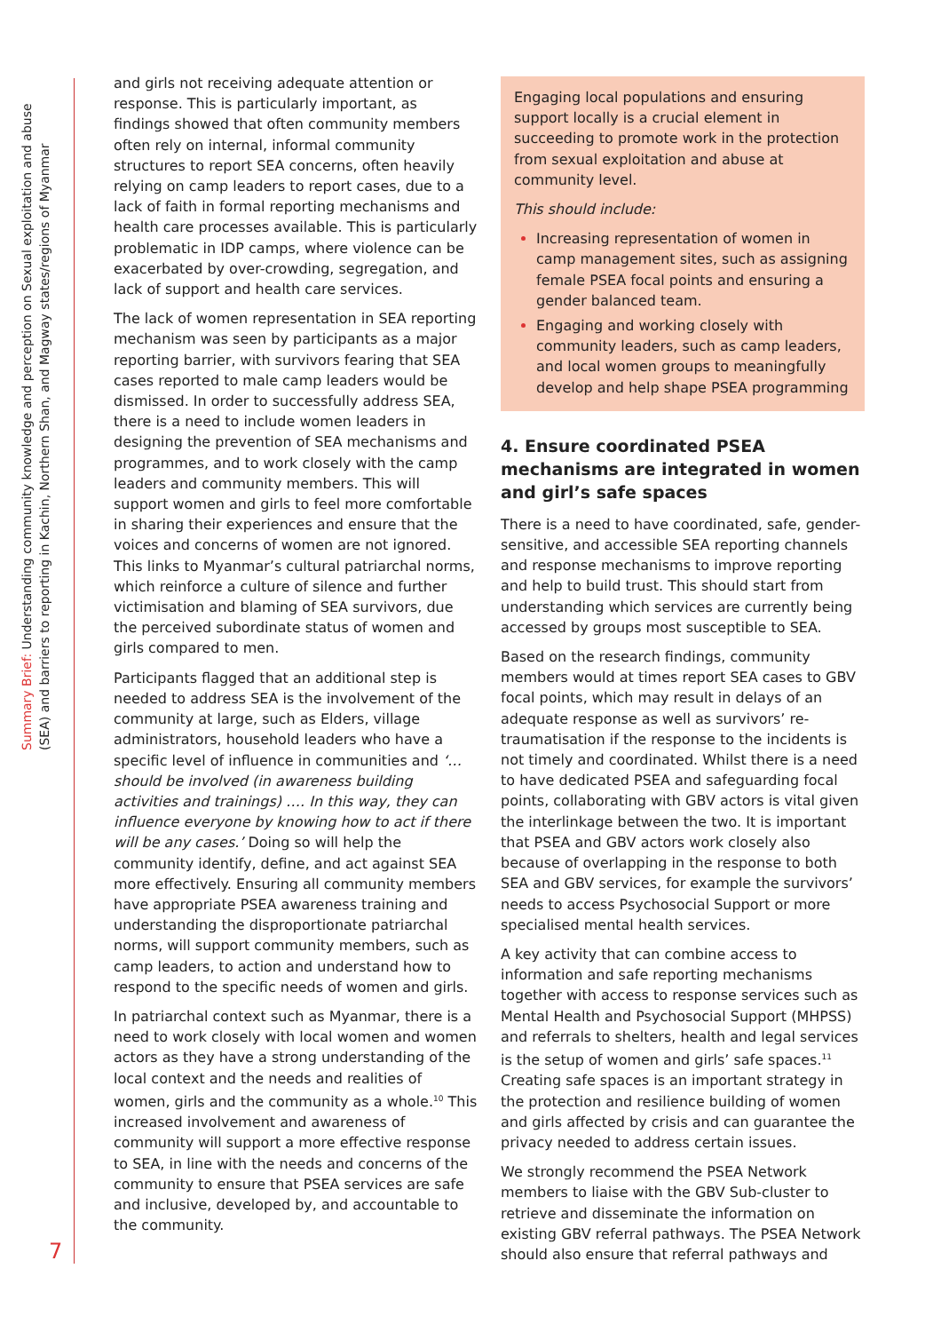Summary Brief: Understanding community knowledge and perception on Sexual exploitation and abuse
(SEA) and barriers to reporting in Kachin, Northern Shan, and Magway states/regions of Myanmar
and girls not receiving adequate attention or response. This is particularly important, as findings showed that often community members often rely on internal, informal community structures to report SEA concerns, often heavily relying on camp leaders to report cases, due to a lack of faith in formal reporting mechanisms and health care processes available. This is particularly problematic in IDP camps, where violence can be exacerbated by over-crowding, segregation, and lack of support and health care services.
The lack of women representation in SEA reporting mechanism was seen by participants as a major reporting barrier, with survivors fearing that SEA cases reported to male camp leaders would be dismissed. In order to successfully address SEA, there is a need to include women leaders in designing the prevention of SEA mechanisms and programmes, and to work closely with the camp leaders and community members. This will support women and girls to feel more comfortable in sharing their experiences and ensure that the voices and concerns of women are not ignored. This links to Myanmar’s cultural patriarchal norms, which reinforce a culture of silence and further victimisation and blaming of SEA survivors, due the perceived subordinate status of women and girls compared to men.
Participants flagged that an additional step is needed to address SEA is the involvement of the community at large, such as Elders, village administrators, household leaders who have a specific level of influence in communities and ‘… should be involved (in awareness building activities and trainings) …. In this way, they can influence everyone by knowing how to act if there will be any cases.’ Doing so will help the community identify, define, and act against SEA more effectively. Ensuring all community members have appropriate PSEA awareness training and understanding the disproportionate patriarchal norms, will support community members, such as camp leaders, to action and understand how to respond to the specific needs of women and girls.
In patriarchal context such as Myanmar, there is a need to work closely with local women and women actors as they have a strong understanding of the local context and the needs and realities of women, girls and the community as a whole.<sup>10</sup> This increased involvement and awareness of community will support a more effective response to SEA, in line with the needs and concerns of the community to ensure that PSEA services are safe and inclusive, developed by, and accountable to the community.
Engaging local populations and ensuring support locally is a crucial element in succeeding to promote work in the protection from sexual exploitation and abuse at community level.
This should include:
Increasing representation of women in camp management sites, such as assigning female PSEA focal points and ensuring a gender balanced team.
Engaging and working closely with community leaders, such as camp leaders, and local women groups to meaningfully develop and help shape PSEA programming
4. Ensure coordinated PSEA mechanisms are integrated in women and girl’s safe spaces
There is a need to have coordinated, safe, gender-sensitive, and accessible SEA reporting channels and response mechanisms to improve reporting and help to build trust. This should start from understanding which services are currently being accessed by groups most susceptible to SEA.
Based on the research findings, community members would at times report SEA cases to GBV focal points, which may result in delays of an adequate response as well as survivors’ re-traumatisation if the response to the incidents is not timely and coordinated. Whilst there is a need to have dedicated PSEA and safeguarding focal points, collaborating with GBV actors is vital given the interlinkage between the two. It is important that PSEA and GBV actors work closely also because of overlapping in the response to both SEA and GBV services, for example the survivors’ needs to access Psychosocial Support or more specialised mental health services.
A key activity that can combine access to information and safe reporting mechanisms together with access to response services such as Mental Health and Psychosocial Support (MHPSS) and referrals to shelters, health and legal services is the setup of women and girls’ safe spaces.<sup>11</sup> Creating safe spaces is an important strategy in the protection and resilience building of women and girls affected by crisis and can guarantee the privacy needed to address certain issues.
We strongly recommend the PSEA Network members to liaise with the GBV Sub-cluster to retrieve and disseminate the information on existing GBV referral pathways. The PSEA Network should also ensure that referral pathways and
7